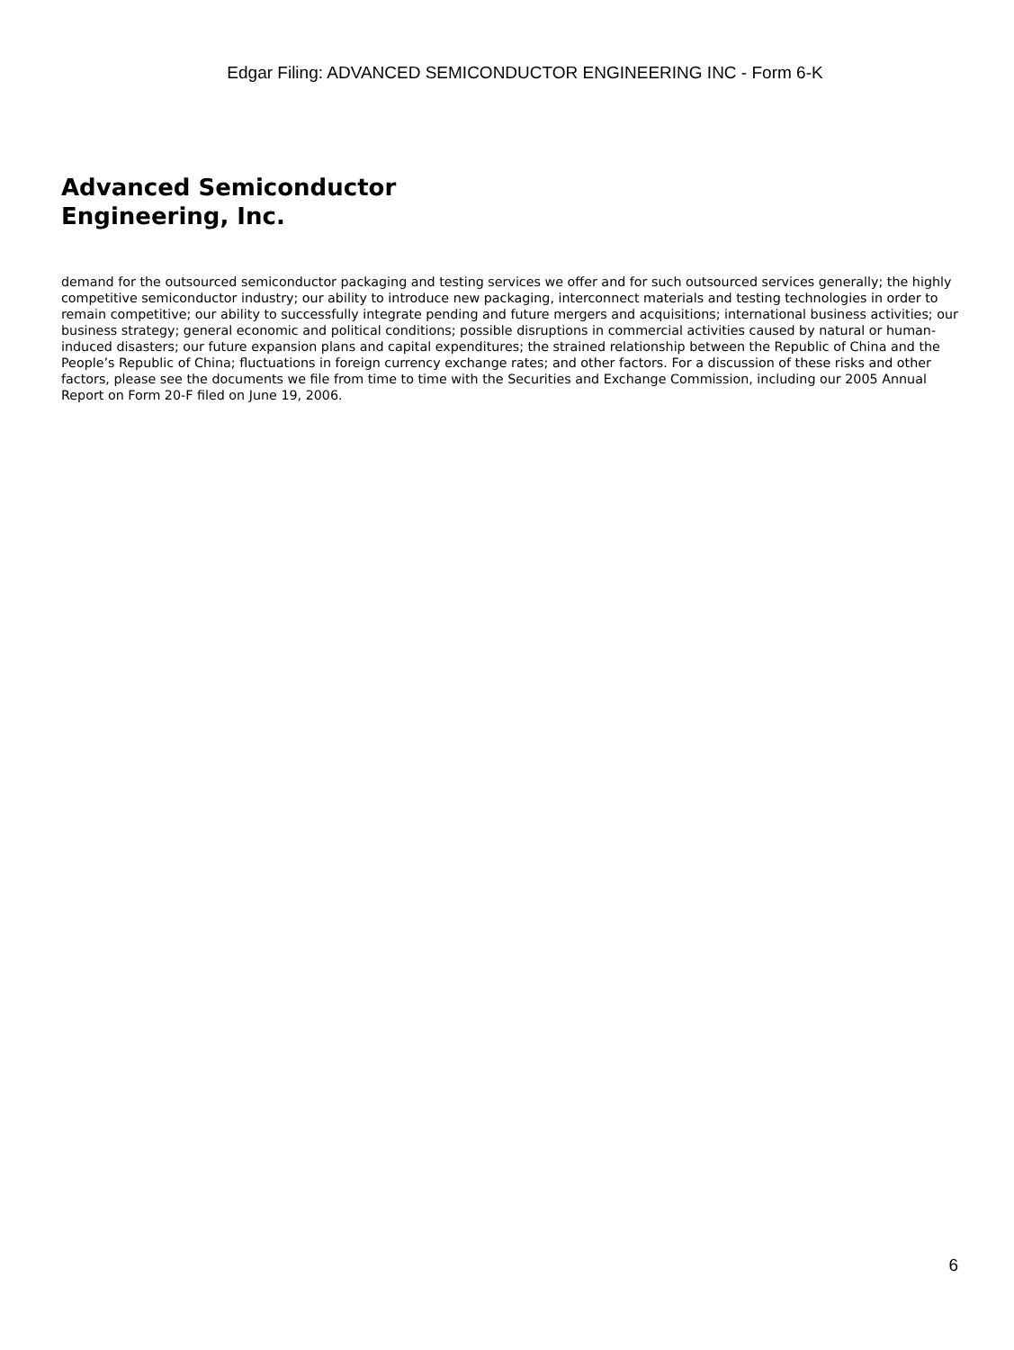Edgar Filing: ADVANCED SEMICONDUCTOR ENGINEERING INC - Form 6-K
Advanced Semiconductor
Engineering, Inc.
demand for the outsourced semiconductor packaging and testing services we offer and for such outsourced services generally; the highly competitive semiconductor industry; our ability to introduce new packaging, interconnect materials and testing technologies in order to remain competitive; our ability to successfully integrate pending and future mergers and acquisitions; international business activities; our business strategy; general economic and political conditions; possible disruptions in commercial activities caused by natural or human-induced disasters; our future expansion plans and capital expenditures; the strained relationship between the Republic of China and the People’s Republic of China; fluctuations in foreign currency exchange rates; and other factors. For a discussion of these risks and other factors, please see the documents we file from time to time with the Securities and Exchange Commission, including our 2005 Annual Report on Form 20-F filed on June 19, 2006.
6